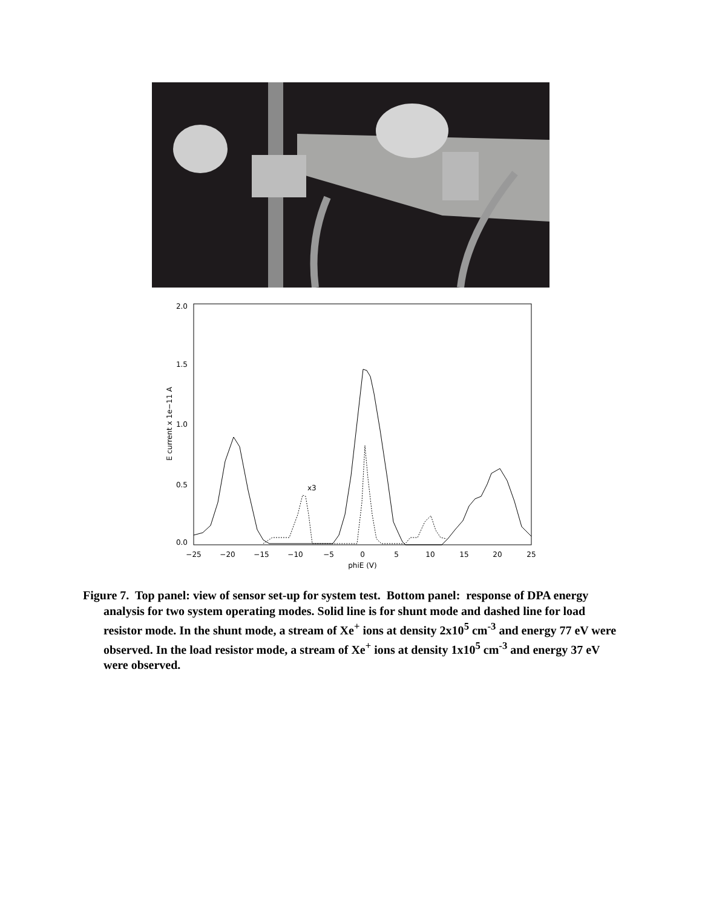2.0
1.5
1.0
0.5
0.0
−25
−20
−15
−10
−5
0
5
10
15
20
25
phiE (V)
E current x 1e−11 A
x3
Figure 7. Top panel: view of sensor set-up for system test. Bottom panel: response of DPA energy analysis for two system operating modes. Solid line is for shunt mode and dashed line for load resistor mode. In the shunt mode, a stream of Xe<sup>+</sup> ions at density 2x10<sup>5</sup> cm<sup>-3</sup> and energy 77 eV were observed. In the load resistor mode, a stream of Xe<sup>+</sup> ions at density 1x10<sup>5</sup> cm<sup>-3</sup> and energy 37 eV were observed.